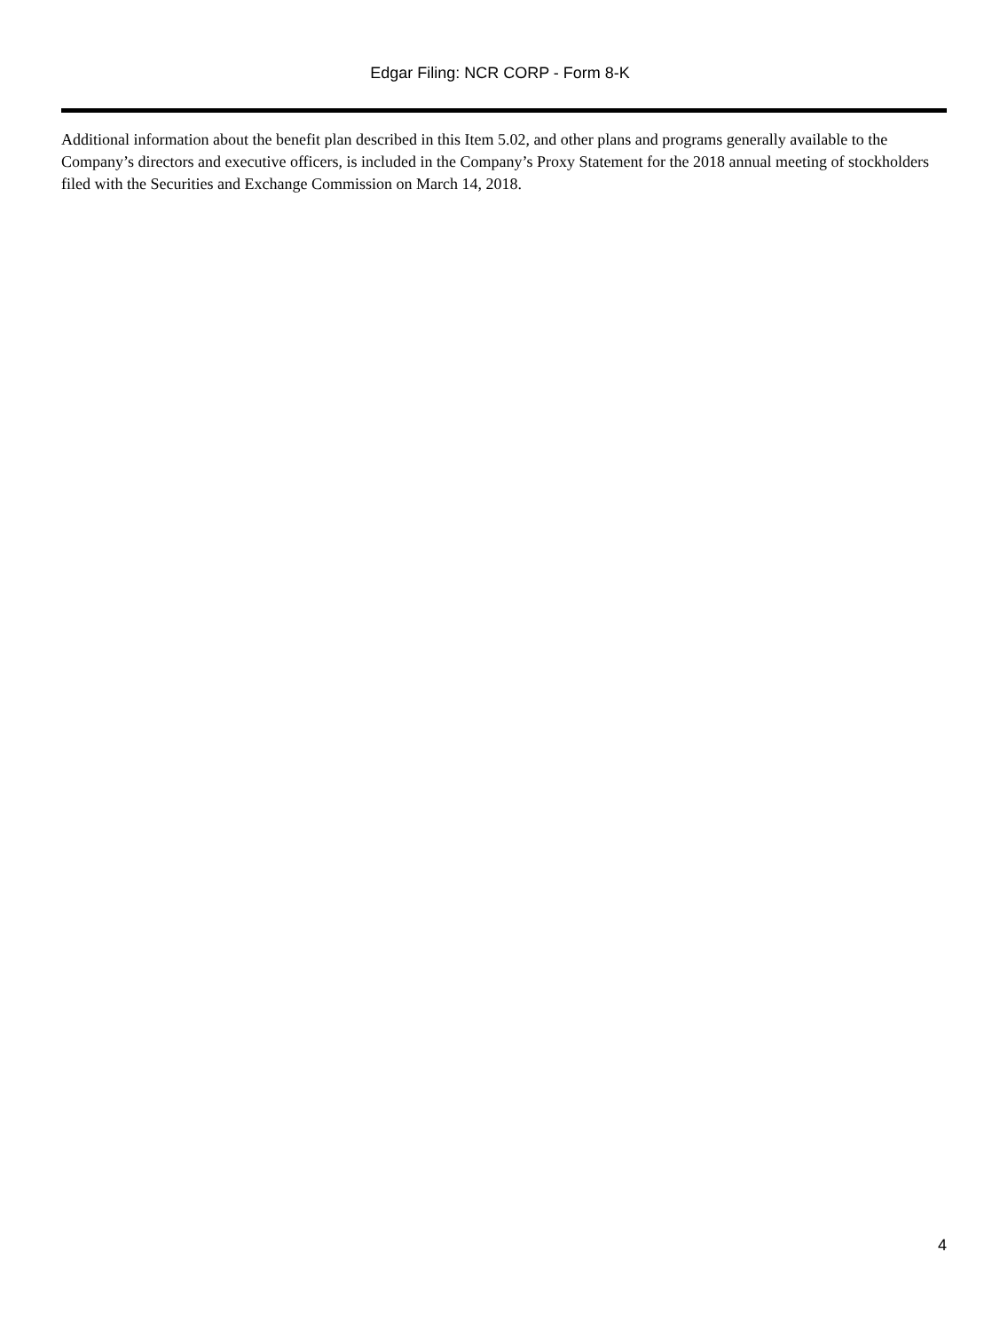Edgar Filing: NCR CORP - Form 8-K
Additional information about the benefit plan described in this Item 5.02, and other plans and programs generally available to the Company’s directors and executive officers, is included in the Company’s Proxy Statement for the 2018 annual meeting of stockholders filed with the Securities and Exchange Commission on March 14, 2018.
4